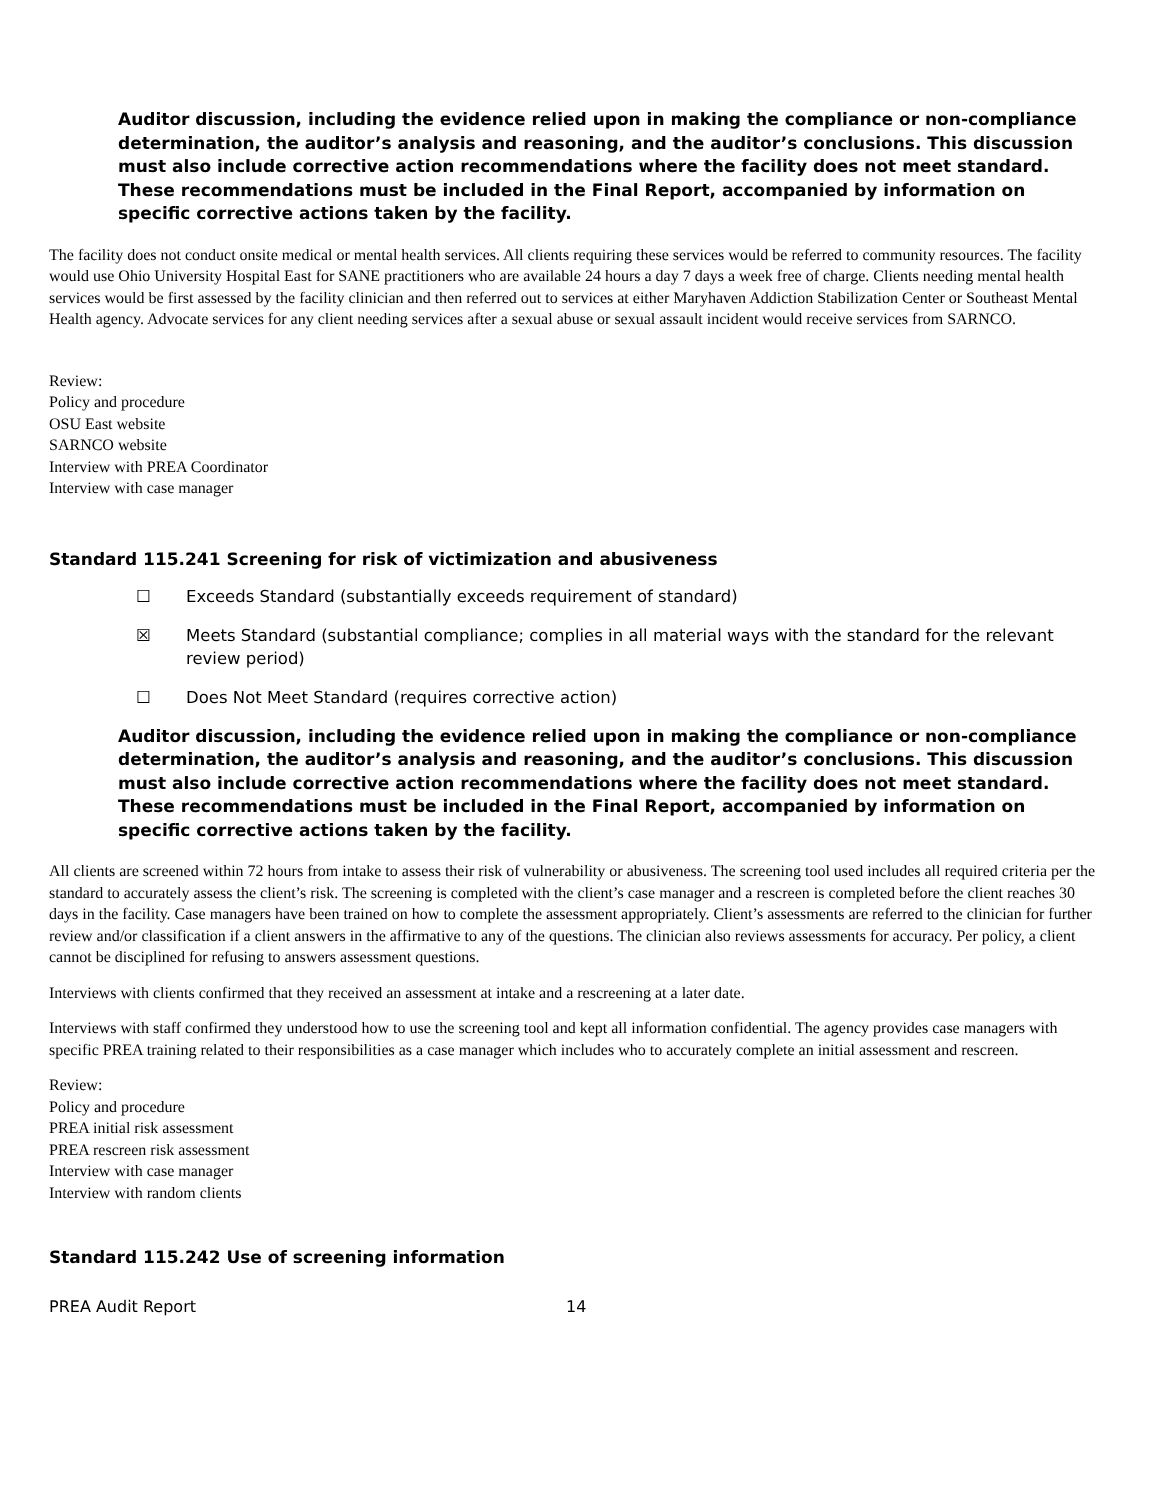Auditor discussion, including the evidence relied upon in making the compliance or non-compliance determination, the auditor’s analysis and reasoning, and the auditor’s conclusions. This discussion must also include corrective action recommendations where the facility does not meet standard. These recommendations must be included in the Final Report, accompanied by information on specific corrective actions taken by the facility.
The facility does not conduct onsite medical or mental health services. All clients requiring these services would be referred to community resources. The facility would use Ohio University Hospital East for SANE practitioners who are available 24 hours a day 7 days a week free of charge. Clients needing mental health services would be first assessed by the facility clinician and then referred out to services at either Maryhaven Addiction Stabilization Center or Southeast Mental Health agency. Advocate services for any client needing services after a sexual abuse or sexual assault incident would receive services from SARNCO.
Review:
Policy and procedure
OSU East website
SARNCO website
Interview with PREA Coordinator
Interview with case manager
Standard 115.241 Screening for risk of victimization and abusiveness
☐ Exceeds Standard (substantially exceeds requirement of standard)
☒ Meets Standard (substantial compliance; complies in all material ways with the standard for the relevant review period)
☐ Does Not Meet Standard (requires corrective action)
Auditor discussion, including the evidence relied upon in making the compliance or non-compliance determination, the auditor’s analysis and reasoning, and the auditor’s conclusions. This discussion must also include corrective action recommendations where the facility does not meet standard. These recommendations must be included in the Final Report, accompanied by information on specific corrective actions taken by the facility.
All clients are screened within 72 hours from intake to assess their risk of vulnerability or abusiveness. The screening tool used includes all required criteria per the standard to accurately assess the client’s risk. The screening is completed with the client’s case manager and a rescreen is completed before the client reaches 30 days in the facility. Case managers have been trained on how to complete the assessment appropriately. Client’s assessments are referred to the clinician for further review and/or classification if a client answers in the affirmative to any of the questions. The clinician also reviews assessments for accuracy. Per policy, a client cannot be disciplined for refusing to answers assessment questions.
Interviews with clients confirmed that they received an assessment at intake and a rescreening at a later date.
Interviews with staff confirmed they understood how to use the screening tool and kept all information confidential. The agency provides case managers with specific PREA training related to their responsibilities as a case manager which includes who to accurately complete an initial assessment and rescreen.
Review:
Policy and procedure
PREA initial risk assessment
PREA rescreen risk assessment
Interview with case manager
Interview with random clients
Standard 115.242 Use of screening information
PREA Audit Report 14